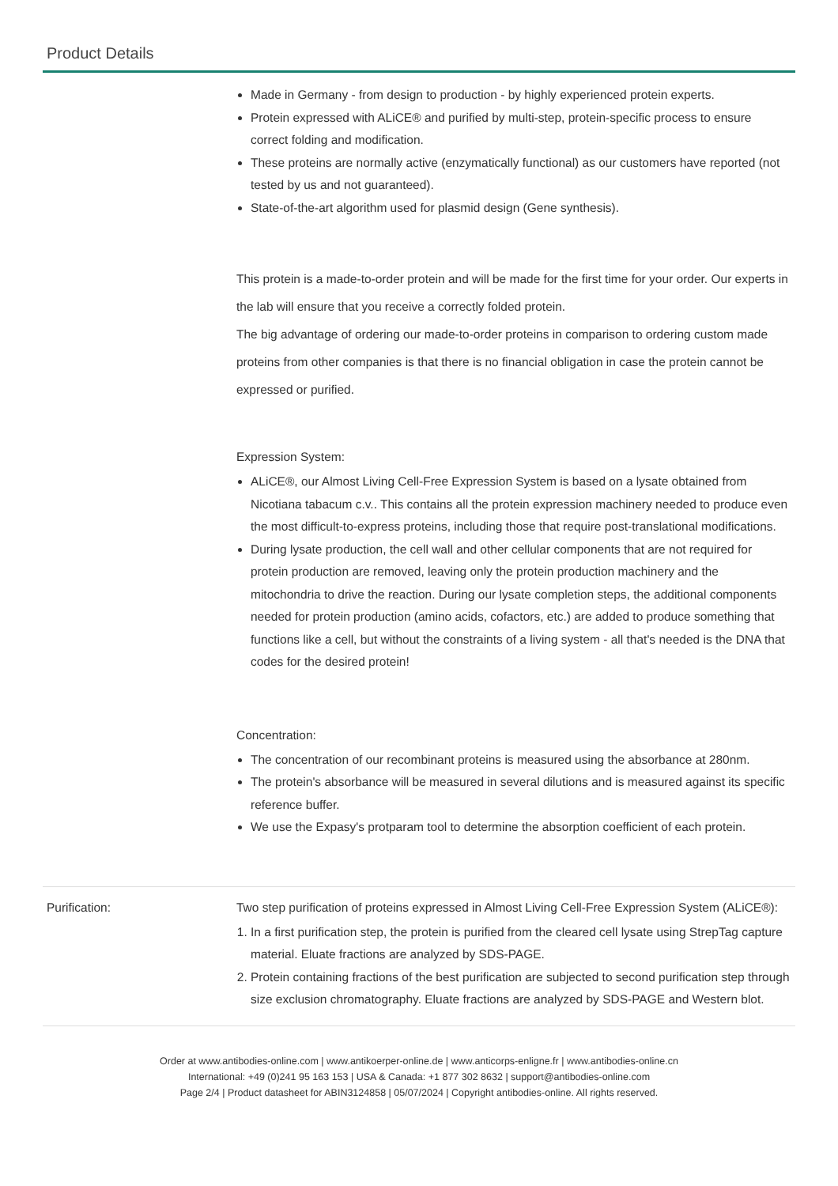Product Details
Made in Germany - from design to production - by highly experienced protein experts.
Protein expressed with ALiCE® and purified by multi-step, protein-specific process to ensure correct folding and modification.
These proteins are normally active (enzymatically functional) as our customers have reported (not tested by us and not guaranteed).
State-of-the-art algorithm used for plasmid design (Gene synthesis).
This protein is a made-to-order protein and will be made for the first time for your order. Our experts in the lab will ensure that you receive a correctly folded protein.
The big advantage of ordering our made-to-order proteins in comparison to ordering custom made proteins from other companies is that there is no financial obligation in case the protein cannot be expressed or purified.
Expression System:
ALiCE®, our Almost Living Cell-Free Expression System is based on a lysate obtained from Nicotiana tabacum c.v.. This contains all the protein expression machinery needed to produce even the most difficult-to-express proteins, including those that require post-translational modifications.
During lysate production, the cell wall and other cellular components that are not required for protein production are removed, leaving only the protein production machinery and the mitochondria to drive the reaction. During our lysate completion steps, the additional components needed for protein production (amino acids, cofactors, etc.) are added to produce something that functions like a cell, but without the constraints of a living system - all that's needed is the DNA that codes for the desired protein!
Concentration:
The concentration of our recombinant proteins is measured using the absorbance at 280nm.
The protein's absorbance will be measured in several dilutions and is measured against its specific reference buffer.
We use the Expasy's protparam tool to determine the absorption coefficient of each protein.
Purification: Two step purification of proteins expressed in Almost Living Cell-Free Expression System (ALiCE®):
1. In a first purification step, the protein is purified from the cleared cell lysate using StrepTag capture material. Eluate fractions are analyzed by SDS-PAGE.
2. Protein containing fractions of the best purification are subjected to second purification step through size exclusion chromatography. Eluate fractions are analyzed by SDS-PAGE and Western blot.
Order at www.antibodies-online.com | www.antikoerper-online.de | www.anticorps-enligne.fr | www.antibodies-online.cn
International: +49 (0)241 95 163 153 | USA & Canada: +1 877 302 8632 | support@antibodies-online.com
Page 2/4 | Product datasheet for ABIN3124858 | 05/07/2024 | Copyright antibodies-online. All rights reserved.